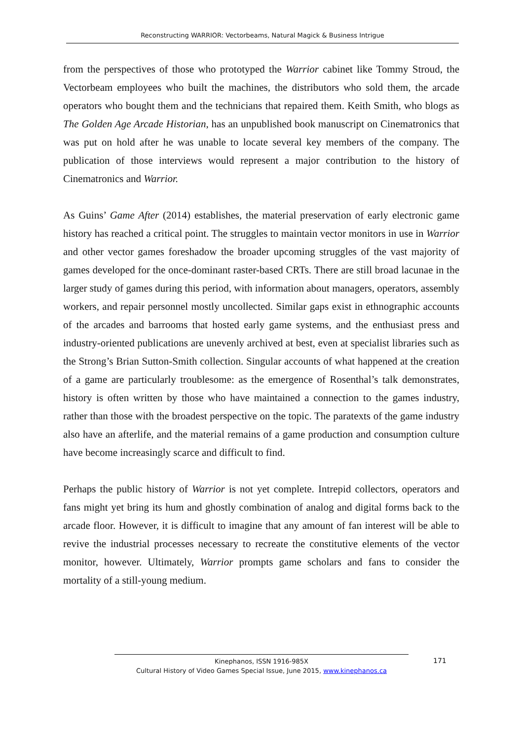Reconstructing WARRIOR: Vectorbeams, Natural Magick & Business Intrigue
from the perspectives of those who prototyped the Warrior cabinet like Tommy Stroud, the Vectorbeam employees who built the machines, the distributors who sold them, the arcade operators who bought them and the technicians that repaired them. Keith Smith, who blogs as The Golden Age Arcade Historian, has an unpublished book manuscript on Cinematronics that was put on hold after he was unable to locate several key members of the company. The publication of those interviews would represent a major contribution to the history of Cinematronics and Warrior.
As Guins’ Game After (2014) establishes, the material preservation of early electronic game history has reached a critical point. The struggles to maintain vector monitors in use in Warrior and other vector games foreshadow the broader upcoming struggles of the vast majority of games developed for the once-dominant raster-based CRTs. There are still broad lacunae in the larger study of games during this period, with information about managers, operators, assembly workers, and repair personnel mostly uncollected. Similar gaps exist in ethnographic accounts of the arcades and barrooms that hosted early game systems, and the enthusiast press and industry-oriented publications are unevenly archived at best, even at specialist libraries such as the Strong’s Brian Sutton-Smith collection. Singular accounts of what happened at the creation of a game are particularly troublesome: as the emergence of Rosenthal’s talk demonstrates, history is often written by those who have maintained a connection to the games industry, rather than those with the broadest perspective on the topic. The paratexts of the game industry also have an afterlife, and the material remains of a game production and consumption culture have become increasingly scarce and difficult to find.
Perhaps the public history of Warrior is not yet complete. Intrepid collectors, operators and fans might yet bring its hum and ghostly combination of analog and digital forms back to the arcade floor. However, it is difficult to imagine that any amount of fan interest will be able to revive the industrial processes necessary to recreate the constitutive elements of the vector monitor, however. Ultimately, Warrior prompts game scholars and fans to consider the mortality of a still-young medium.
Kinephanos, ISSN 1916-985X
Cultural History of Video Games Special Issue, June 2015, www.kinephanos.ca
171